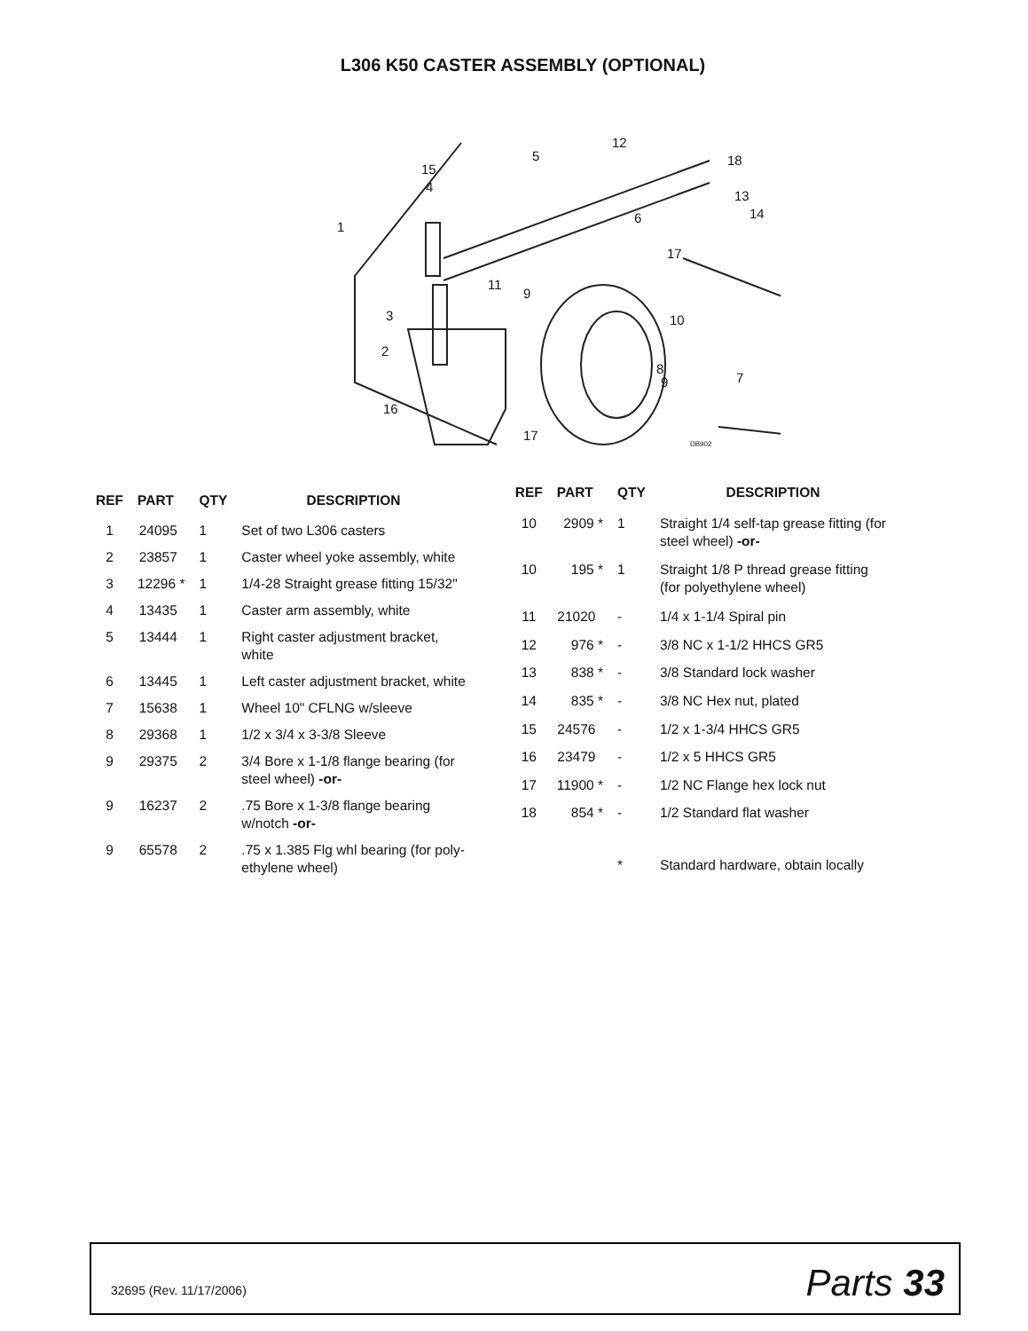L306 K50 CASTER ASSEMBLY (OPTIONAL)
1
2
3
4
5
6
7
8
9
9
10
11
12
13
14
15
16
17
17
18
DB902
| REF | PART | QTY | DESCRIPTION |
| --- | --- | --- | --- |
| 1 | 24095 | 1 | Set of two L306 casters |
| 2 | 23857 | 1 | Caster wheel yoke assembly, white |
| 3 | 12296 * | 1 | 1/4-28 Straight grease fitting 15/32" |
| 4 | 13435 | 1 | Caster arm assembly, white |
| 5 | 13444 | 1 | Right caster adjustment bracket, white |
| 6 | 13445 | 1 | Left caster adjustment bracket, white |
| 7 | 15638 | 1 | Wheel 10" CFLNG w/sleeve |
| 8 | 29368 | 1 | 1/2 x 3/4 x 3-3/8 Sleeve |
| 9 | 29375 | 2 | 3/4 Bore x 1-1/8 flange bearing (for steel wheel) -or- |
| 9 | 16237 | 2 | .75 Bore x 1-3/8 flange bearing w/notch -or- |
| 9 | 65578 | 2 | .75 x 1.385 Flg whl bearing (for poly- ethylene wheel) |
| REF | PART | QTY | DESCRIPTION |
| --- | --- | --- | --- |
| 10 | 2909 * | 1 | Straight 1/4 self-tap grease fitting (for steel wheel) -or- |
| 10 | 195 * | 1 | Straight 1/8 P thread grease fitting (for polyethylene wheel) |
| 11 | 21020 | - | 1/4 x 1-1/4 Spiral pin |
| 12 | 976 * | - | 3/8 NC x 1-1/2 HHCS GR5 |
| 13 | 838 * | - | 3/8 Standard lock washer |
| 14 | 835 * | - | 3/8 NC Hex nut, plated |
| 15 | 24576 | - | 1/2 x 1-3/4 HHCS GR5 |
| 16 | 23479 | - | 1/2 x 5 HHCS GR5 |
| 17 | 11900 * | - | 1/2 NC Flange hex lock nut |
| 18 | 854 * | - | 1/2 Standard flat washer |
| | | * | Standard hardware, obtain locally |
32695 (Rev. 11/17/2006)
Parts 33